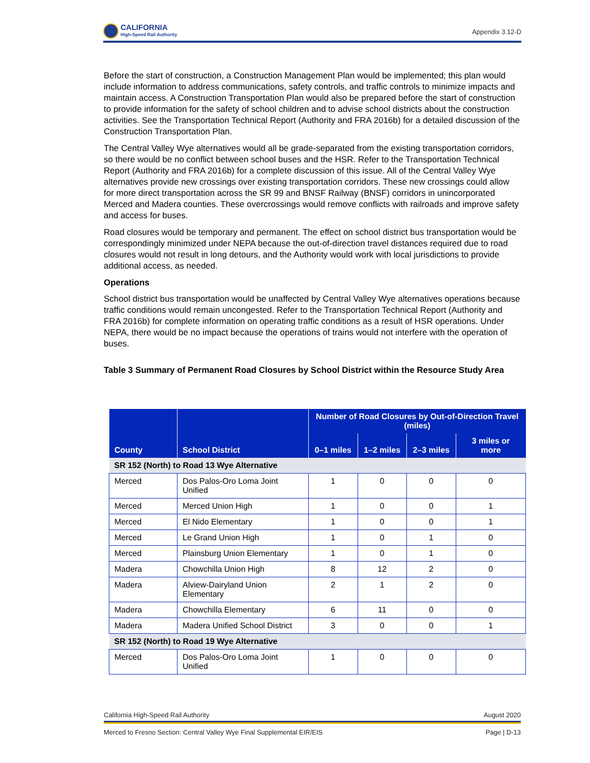CALIFORNIA
High-Speed Rail Authority
Appendix 3.12-D
Before the start of construction, a Construction Management Plan would be implemented; this plan would include information to address communications, safety controls, and traffic controls to minimize impacts and maintain access. A Construction Transportation Plan would also be prepared before the start of construction to provide information for the safety of school children and to advise school districts about the construction activities. See the Transportation Technical Report (Authority and FRA 2016b) for a detailed discussion of the Construction Transportation Plan.
The Central Valley Wye alternatives would all be grade-separated from the existing transportation corridors, so there would be no conflict between school buses and the HSR. Refer to the Transportation Technical Report (Authority and FRA 2016b) for a complete discussion of this issue. All of the Central Valley Wye alternatives provide new crossings over existing transportation corridors. These new crossings could allow for more direct transportation across the SR 99 and BNSF Railway (BNSF) corridors in unincorporated Merced and Madera counties. These overcrossings would remove conflicts with railroads and improve safety and access for buses.
Road closures would be temporary and permanent. The effect on school district bus transportation would be correspondingly minimized under NEPA because the out-of-direction travel distances required due to road closures would not result in long detours, and the Authority would work with local jurisdictions to provide additional access, as needed.
Operations
School district bus transportation would be unaffected by Central Valley Wye alternatives operations because traffic conditions would remain uncongested. Refer to the Transportation Technical Report (Authority and FRA 2016b) for complete information on operating traffic conditions as a result of HSR operations. Under NEPA, there would be no impact because the operations of trains would not interfere with the operation of buses.
Table 3 Summary of Permanent Road Closures by School District within the Resource Study Area
| County | School District | Number of Road Closures by Out-of-Direction Travel (miles) | | | |
| --- | --- | --- | --- | --- | --- |
| | | 0–1 miles | 1–2 miles | 2–3 miles | 3 miles or more |
| SR 152 (North) to Road 13 Wye Alternative | | | | | |
| Merced | Dos Palos-Oro Loma Joint Unified | 1 | 0 | 0 | 0 |
| Merced | Merced Union High | 1 | 0 | 0 | 1 |
| Merced | El Nido Elementary | 1 | 0 | 0 | 1 |
| Merced | Le Grand Union High | 1 | 0 | 1 | 0 |
| Merced | Plainsburg Union Elementary | 1 | 0 | 1 | 0 |
| Madera | Chowchilla Union High | 8 | 12 | 2 | 0 |
| Madera | Alview-Dairyland Union Elementary | 2 | 1 | 2 | 0 |
| Madera | Chowchilla Elementary | 6 | 11 | 0 | 0 |
| Madera | Madera Unified School District | 3 | 0 | 0 | 1 |
| SR 152 (North) to Road 19 Wye Alternative | | | | | |
| Merced | Dos Palos-Oro Loma Joint Unified | 1 | 0 | 0 | 0 |
California High-Speed Rail Authority August 2020
Merced to Fresno Section: Central Valley Wye Final Supplemental EIR/EIS Page | D-13